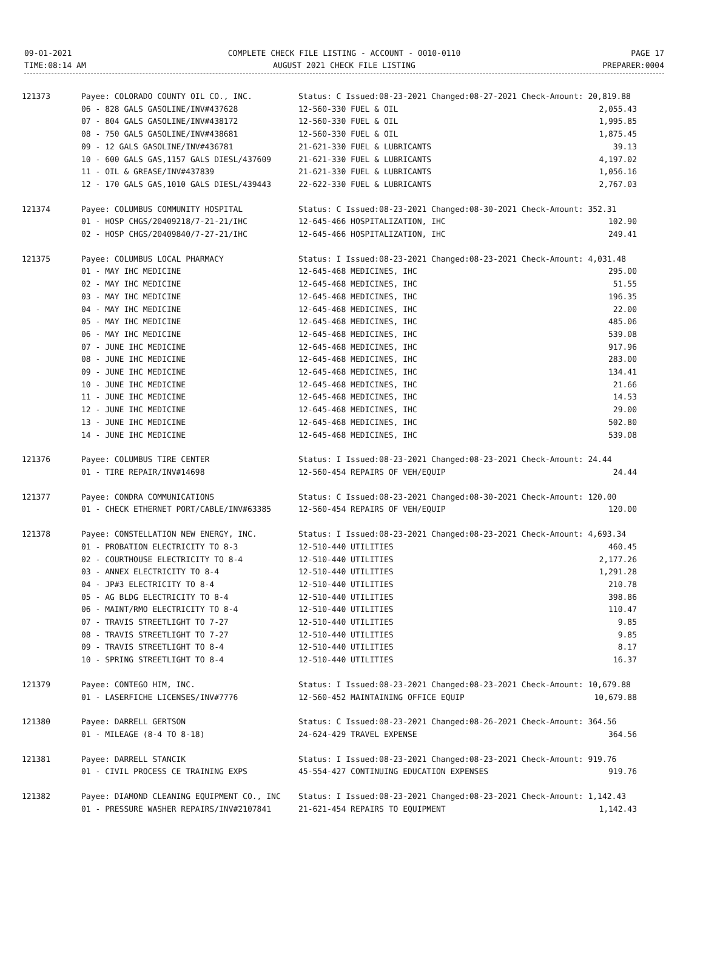09-01-2021
TIME:08:14 AM
COMPLETE CHECK FILE LISTING - ACCOUNT - 0010-0110
AUGUST 2021 CHECK FILE LISTING
PAGE 17
PREPARER:0004
| 121373 | Payee: COLORADO COUNTY OIL CO., INC. | Status: C Issued:08-23-2021 Changed:08-27-2021 Check-Amount: 20,819.88 | | |
| | 06 - 828 GALS GASOLINE/INV#437628 | 12-560-330 FUEL & OIL | 2,055.43 | |
| | 07 - 804 GALS GASOLINE/INV#438172 | 12-560-330 FUEL & OIL | 1,995.85 | |
| | 08 - 750 GALS GASOLINE/INV#438681 | 12-560-330 FUEL & OIL | 1,875.45 | |
| | 09 - 12 GALS GASOLINE/INV#436781 | 21-621-330 FUEL & LUBRICANTS | 39.13 | |
| | 10 - 600 GALS GAS,1157 GALS DIESL/437609 | 21-621-330 FUEL & LUBRICANTS | 4,197.02 | |
| | 11 - OIL & GREASE/INV#437839 | 21-621-330 FUEL & LUBRICANTS | 1,056.16 | |
| | 12 - 170 GALS GAS,1010 GALS DIESL/439443 | 22-622-330 FUEL & LUBRICANTS | 2,767.03 | |
| 121374 | Payee: COLUMBUS COMMUNITY HOSPITAL | Status: C Issued:08-23-2021 Changed:08-30-2021 Check-Amount: 352.31 | | |
| | 01 - HOSP CHGS/20409218/7-21-21/IHC | 12-645-466 HOSPITALIZATION, IHC | 102.90 | |
| | 02 - HOSP CHGS/20409840/7-27-21/IHC | 12-645-466 HOSPITALIZATION, IHC | 249.41 | |
| 121375 | Payee: COLUMBUS LOCAL PHARMACY | Status: I Issued:08-23-2021 Changed:08-23-2021 Check-Amount: 4,031.48 | | |
| | 01 - MAY IHC MEDICINE | 12-645-468 MEDICINES, IHC | 295.00 | |
| | 02 - MAY IHC MEDICINE | 12-645-468 MEDICINES, IHC | 51.55 | |
| | 03 - MAY IHC MEDICINE | 12-645-468 MEDICINES, IHC | 196.35 | |
| | 04 - MAY IHC MEDICINE | 12-645-468 MEDICINES, IHC | 22.00 | |
| | 05 - MAY IHC MEDICINE | 12-645-468 MEDICINES, IHC | 485.06 | |
| | 06 - MAY IHC MEDICINE | 12-645-468 MEDICINES, IHC | 539.08 | |
| | 07 - JUNE IHC MEDICINE | 12-645-468 MEDICINES, IHC | 917.96 | |
| | 08 - JUNE IHC MEDICINE | 12-645-468 MEDICINES, IHC | 283.00 | |
| | 09 - JUNE IHC MEDICINE | 12-645-468 MEDICINES, IHC | 134.41 | |
| | 10 - JUNE IHC MEDICINE | 12-645-468 MEDICINES, IHC | 21.66 | |
| | 11 - JUNE IHC MEDICINE | 12-645-468 MEDICINES, IHC | 14.53 | |
| | 12 - JUNE IHC MEDICINE | 12-645-468 MEDICINES, IHC | 29.00 | |
| | 13 - JUNE IHC MEDICINE | 12-645-468 MEDICINES, IHC | 502.80 | |
| | 14 - JUNE IHC MEDICINE | 12-645-468 MEDICINES, IHC | 539.08 | |
| 121376 | Payee: COLUMBUS TIRE CENTER | Status: I Issued:08-23-2021 Changed:08-23-2021 Check-Amount: 24.44 | | |
| | 01 - TIRE REPAIR/INV#14698 | 12-560-454 REPAIRS OF VEH/EQUIP | 24.44 | |
| 121377 | Payee: CONDRA COMMUNICATIONS | Status: C Issued:08-23-2021 Changed:08-30-2021 Check-Amount: 120.00 | | |
| | 01 - CHECK ETHERNET PORT/CABLE/INV#63385 | 12-560-454 REPAIRS OF VEH/EQUIP | 120.00 | |
| 121378 | Payee: CONSTELLATION NEW ENERGY, INC. | Status: I Issued:08-23-2021 Changed:08-23-2021 Check-Amount: 4,693.34 | | |
| | 01 - PROBATION ELECTRICITY TO 8-3 | 12-510-440 UTILITIES | 460.45 | |
| | 02 - COURTHOUSE ELECTRICITY TO 8-4 | 12-510-440 UTILITIES | 2,177.26 | |
| | 03 - ANNEX ELECTRICITY TO 8-4 | 12-510-440 UTILITIES | 1,291.28 | |
| | 04 - JP#3 ELECTRICITY TO 8-4 | 12-510-440 UTILITIES | 210.78 | |
| | 05 - AG BLDG ELECTRICITY TO 8-4 | 12-510-440 UTILITIES | 398.86 | |
| | 06 - MAINT/RMO ELECTRICITY TO 8-4 | 12-510-440 UTILITIES | 110.47 | |
| | 07 - TRAVIS STREETLIGHT TO 7-27 | 12-510-440 UTILITIES | 9.85 | |
| | 08 - TRAVIS STREETLIGHT TO 7-27 | 12-510-440 UTILITIES | 9.85 | |
| | 09 - TRAVIS STREETLIGHT TO 8-4 | 12-510-440 UTILITIES | 8.17 | |
| | 10 - SPRING STREETLIGHT TO 8-4 | 12-510-440 UTILITIES | 16.37 | |
| 121379 | Payee: CONTEGO HIM, INC. | Status: I Issued:08-23-2021 Changed:08-23-2021 Check-Amount: 10,679.88 | | |
| | 01 - LASERFICHE LICENSES/INV#7776 | 12-560-452 MAINTAINING OFFICE EQUIP | 10,679.88 | |
| 121380 | Payee: DARRELL GERTSON | Status: C Issued:08-23-2021 Changed:08-26-2021 Check-Amount: 364.56 | | |
| | 01 - MILEAGE (8-4 TO 8-18) | 24-624-429 TRAVEL EXPENSE | 364.56 | |
| 121381 | Payee: DARRELL STANCIK | Status: I Issued:08-23-2021 Changed:08-23-2021 Check-Amount: 919.76 | | |
| | 01 - CIVIL PROCESS CE TRAINING EXPS | 45-554-427 CONTINUING EDUCATION EXPENSES | 919.76 | |
| 121382 | Payee: DIAMOND CLEANING EQUIPMENT CO., INC | Status: I Issued:08-23-2021 Changed:08-23-2021 Check-Amount: 1,142.43 | | |
| | 01 - PRESSURE WASHER REPAIRS/INV#2107841 | 21-621-454 REPAIRS TO EQUIPMENT | 1,142.43 | |